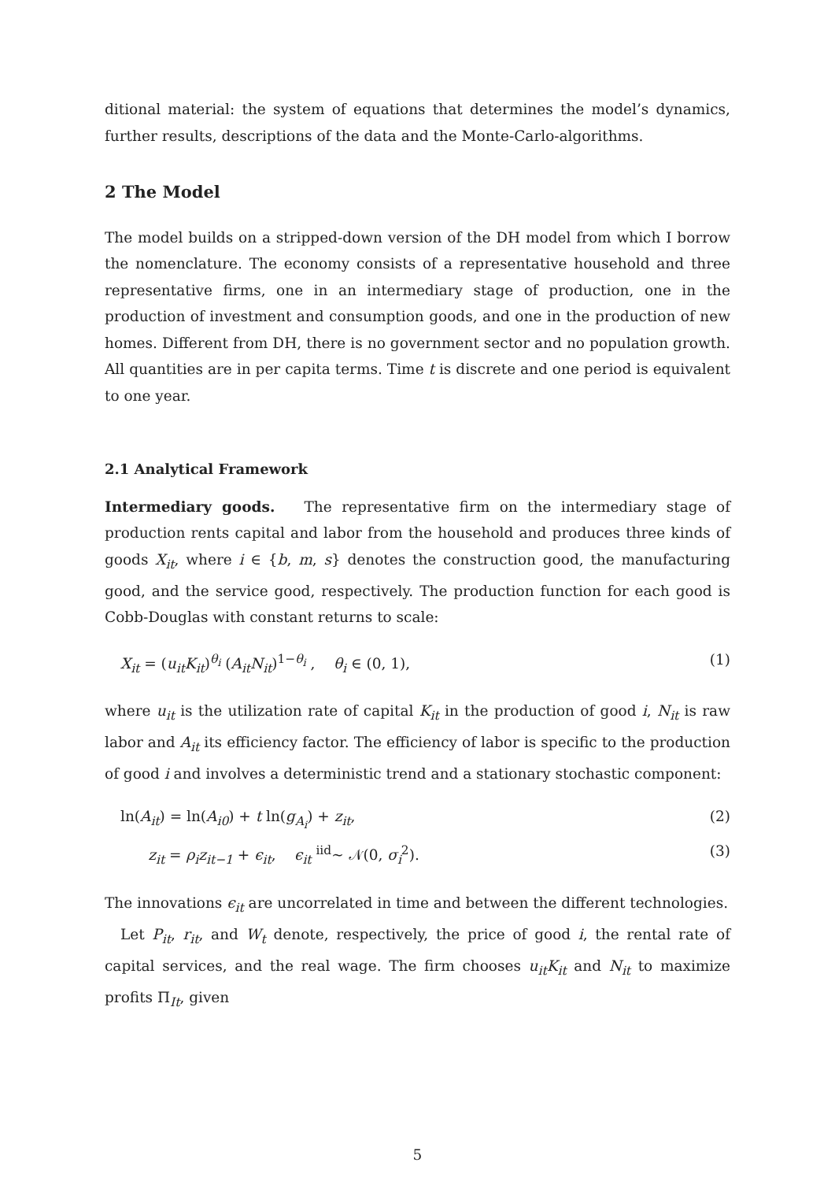ditional material: the system of equations that determines the model’s dynamics, further results, descriptions of the data and the Monte-Carlo-algorithms.
2 The Model
The model builds on a stripped-down version of the DH model from which I borrow the nomenclature. The economy consists of a representative household and three representative firms, one in an intermediary stage of production, one in the production of investment and consumption goods, and one in the production of new homes. Different from DH, there is no government sector and no population growth. All quantities are in per capita terms. Time t is discrete and one period is equivalent to one year.
2.1 Analytical Framework
Intermediary goods. The representative firm on the intermediary stage of production rents capital and labor from the household and produces three kinds of goods X<sub>it</sub>, where i ∈ {b, m, s} denotes the construction good, the manufacturing good, and the service good, respectively. The production function for each good is Cobb-Douglas with constant returns to scale:
X<sub>it</sub> = (u<sub>it</sub>K<sub>it</sub>)<sup>θ<sub>i</sub></sup> (A<sub>it</sub>N<sub>it</sub>)<sup>1−θ<sub>i</sub></sup> , θ<sub>i</sub> ∈ (0, 1), (1)
where u<sub>it</sub> is the utilization rate of capital K<sub>it</sub> in the production of good i, N<sub>it</sub> is raw labor and A<sub>it</sub> its efficiency factor. The efficiency of labor is specific to the production of good i and involves a deterministic trend and a stationary stochastic component:
ln(A<sub>it</sub>) = ln(A<sub>i0</sub>) + t ln(g<sub>A<sub>i</sub></sub>) + z<sub>it</sub>, (2)
z<sub>it</sub> = ρ<sub>i</sub>z<sub>it−1</sub> + ϵ<sub>it</sub>, ϵ<sub>it</sub> <sup>iid</sup>∼ 𝒩(0, σ<sub>i</sub><sup>2</sup>). (3)
The innovations ϵ<sub>it</sub> are uncorrelated in time and between the different technologies.
Let P<sub>it</sub>, r<sub>it</sub>, and W<sub>t</sub> denote, respectively, the price of good i, the rental rate of capital services, and the real wage. The firm chooses u<sub>it</sub>K<sub>it</sub> and N<sub>it</sub> to maximize profits Π<sub>It</sub>, given
5